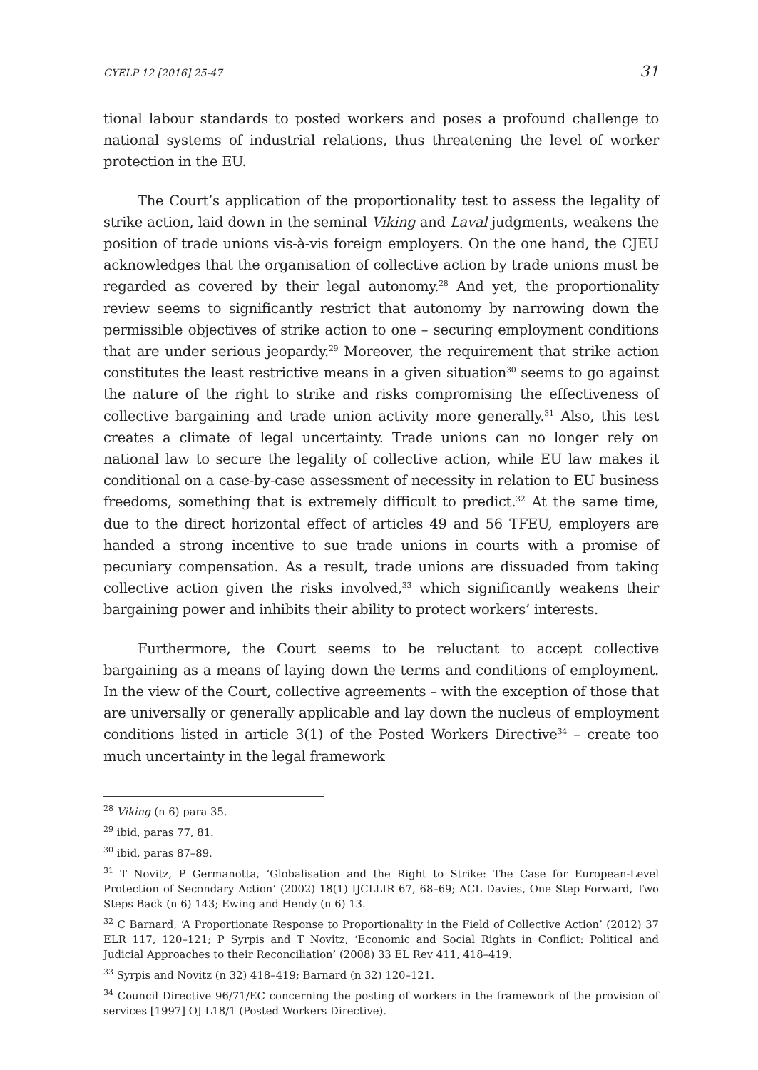CYELP 12 [2016] 25-47 31
tional labour standards to posted workers and poses a profound challenge to national systems of industrial relations, thus threatening the level of worker protection in the EU.
The Court’s application of the proportionality test to assess the legality of strike action, laid down in the seminal Viking and Laval judgments, weakens the position of trade unions vis-à-vis foreign employers. On the one hand, the CJEU acknowledges that the organisation of collective action by trade unions must be regarded as covered by their legal autonomy.<sup>28</sup> And yet, the proportionality review seems to significantly restrict that autonomy by narrowing down the permissible objectives of strike action to one – securing employment conditions that are under serious jeopardy.<sup>29</sup> Moreover, the requirement that strike action constitutes the least restrictive means in a given situation<sup>30</sup> seems to go against the nature of the right to strike and risks compromising the effectiveness of collective bargaining and trade union activity more generally.<sup>31</sup> Also, this test creates a climate of legal uncertainty. Trade unions can no longer rely on national law to secure the legality of collective action, while EU law makes it conditional on a case-by-case assessment of necessity in relation to EU business freedoms, something that is extremely difficult to predict.<sup>32</sup> At the same time, due to the direct horizontal effect of articles 49 and 56 TFEU, employers are handed a strong incentive to sue trade unions in courts with a promise of pecuniary compensation. As a result, trade unions are dissuaded from taking collective action given the risks involved,<sup>33</sup> which significantly weakens their bargaining power and inhibits their ability to protect workers’ interests.
Furthermore, the Court seems to be reluctant to accept collective bargaining as a means of laying down the terms and conditions of employment. In the view of the Court, collective agreements – with the exception of those that are universally or generally applicable and lay down the nucleus of employment conditions listed in article 3(1) of the Posted Workers Directive<sup>34</sup> – create too much uncertainty in the legal framework
<sup>28</sup> Viking (n 6) para 35.
<sup>29</sup> ibid, paras 77, 81.
<sup>30</sup> ibid, paras 87–89.
<sup>31</sup> T Novitz, P Germanotta, ‘Globalisation and the Right to Strike: The Case for European-Level Protection of Secondary Action’ (2002) 18(1) IJCLLIR 67, 68–69; ACL Davies, One Step Forward, Two Steps Back (n 6) 143; Ewing and Hendy (n 6) 13.
<sup>32</sup> C Barnard, ‘A Proportionate Response to Proportionality in the Field of Collective Action’ (2012) 37 ELR 117, 120–121; P Syrpis and T Novitz, ‘Economic and Social Rights in Conflict: Political and Judicial Approaches to their Reconciliation’ (2008) 33 EL Rev 411, 418–419.
<sup>33</sup> Syrpis and Novitz (n 32) 418–419; Barnard (n 32) 120–121.
<sup>34</sup> Council Directive 96/71/EC concerning the posting of workers in the framework of the provision of services [1997] OJ L18/1 (Posted Workers Directive).